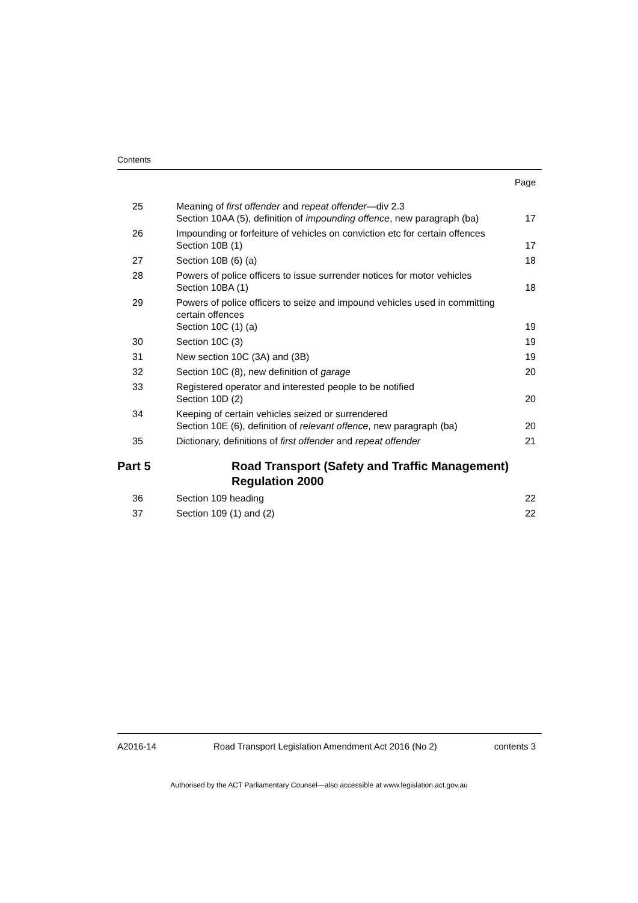Contents
Page
| 25 | Meaning of first offender and repeat offender —div 2.3 Section 10AA (5), definition of impounding offence , new paragraph (ba) | 17 |
| 26 | Impounding or forfeiture of vehicles on conviction etc for certain offences Section 10B (1) | 17 |
| 27 | Section 10B (6) (a) | 18 |
| 28 | Powers of police officers to issue surrender notices for motor vehicles Section 10BA (1) | 18 |
| 29 | Powers of police officers to seize and impound vehicles used in committing certain offences Section 10C (1) (a) | 19 |
| 30 | Section 10C (3) | 19 |
| 31 | New section 10C (3A) and (3B) | 19 |
| 32 | Section 10C (8), new definition of garage | 20 |
| 33 | Registered operator and interested people to be notified Section 10D (2) | 20 |
| 34 | Keeping of certain vehicles seized or surrendered Section 10E (6), definition of relevant offence , new paragraph (ba) | 20 |
| 35 | Dictionary, definitions of first offender and repeat offender | 21 |
| Part 5 | Road Transport (Safety and Traffic Management) Regulation 2000 | |
| 36 | Section 109 heading | 22 |
| 37 | Section 109 (1) and (2) | 22 |
A2016-14 Road Transport Legislation Amendment Act 2016 (No 2) contents 3
Authorised by the ACT Parliamentary Counsel—also accessible at www.legislation.act.gov.au